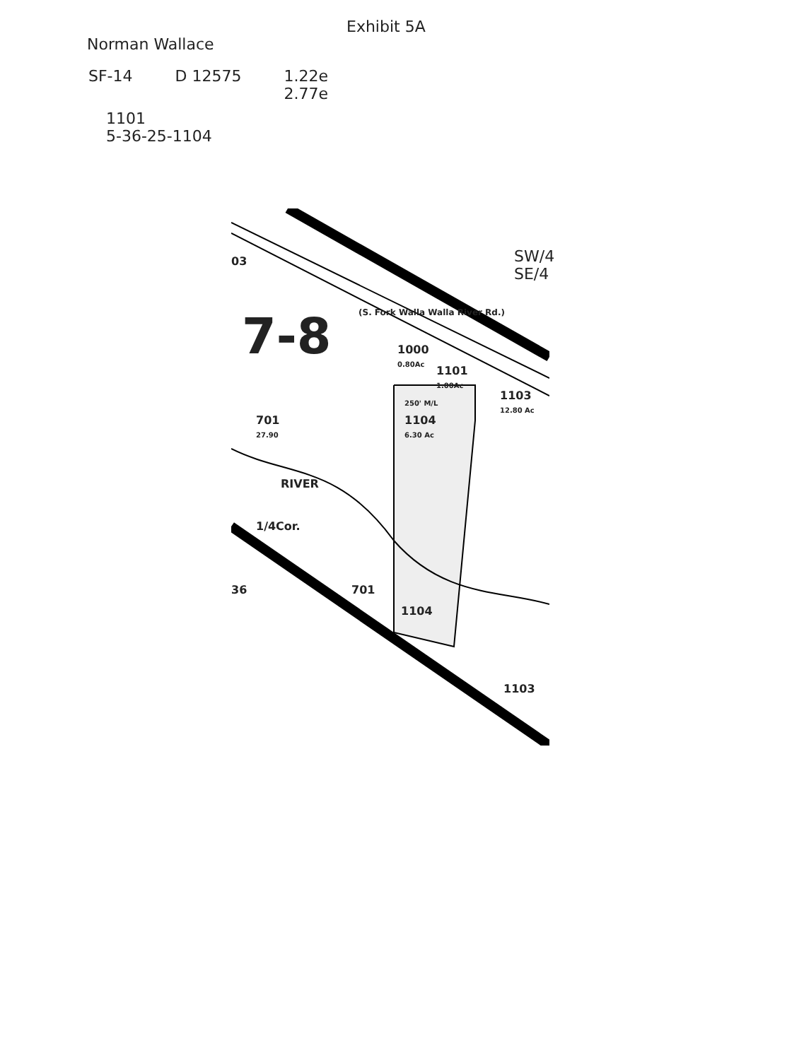Exhibit 5A
Norman Wallace
SF-14 D 12575 1.22e
2.77e
1101
5-36-25-1104
03
7-8
SW/4 SE/4
(S. Fork Walla Walla River Rd.)
1000
0.80Ac
1101
1.00Ac
1103
12.80 Ac
250' M/L
1104
6.30 Ac
701
27.90
RIVER
1/4Cor.
36 701
1104
1103